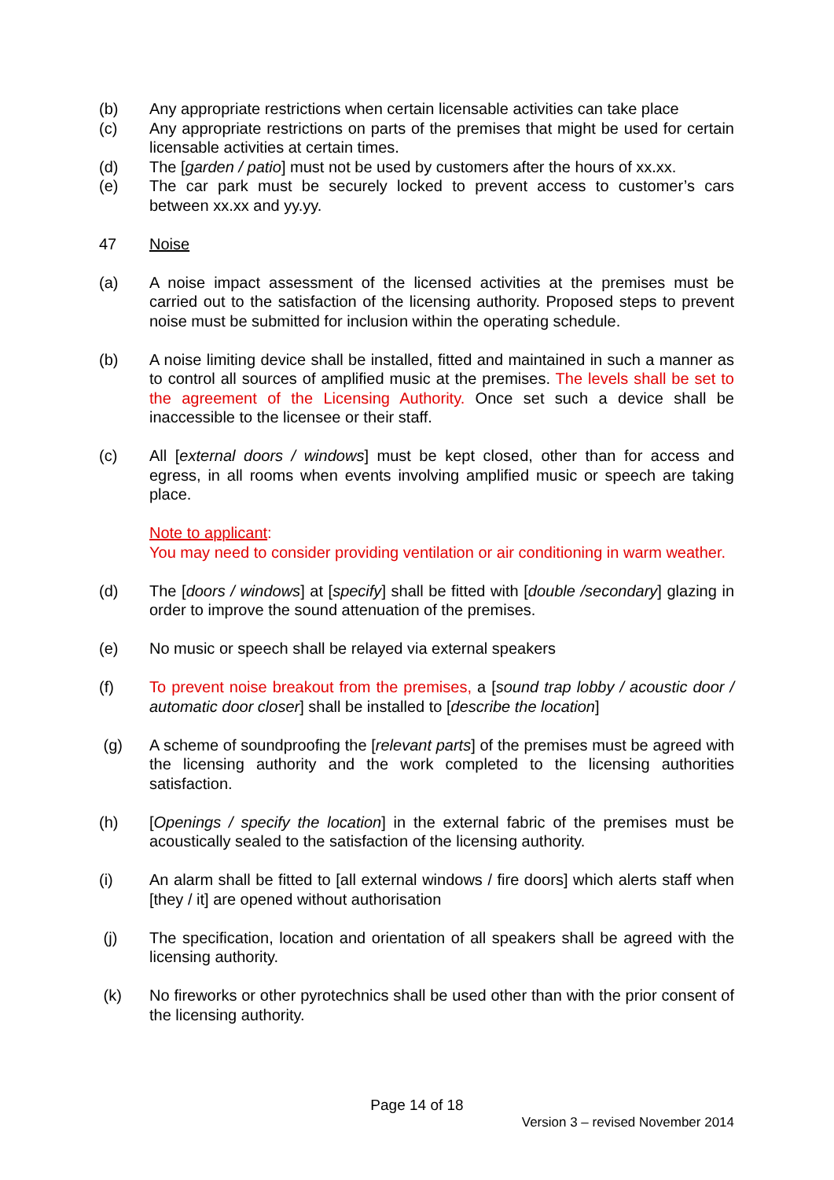(b) Any appropriate restrictions when certain licensable activities can take place
(c) Any appropriate restrictions on parts of the premises that might be used for certain licensable activities at certain times.
(d) The [garden / patio] must not be used by customers after the hours of xx.xx.
(e) The car park must be securely locked to prevent access to customer’s cars between xx.xx and yy.yy.
47 Noise
(a) A noise impact assessment of the licensed activities at the premises must be carried out to the satisfaction of the licensing authority. Proposed steps to prevent noise must be submitted for inclusion within the operating schedule.
(b) A noise limiting device shall be installed, fitted and maintained in such a manner as to control all sources of amplified music at the premises. The levels shall be set to the agreement of the Licensing Authority. Once set such a device shall be inaccessible to the licensee or their staff.
(c) All [external doors / windows] must be kept closed, other than for access and egress, in all rooms when events involving amplified music or speech are taking place.
Note to applicant:
You may need to consider providing ventilation or air conditioning in warm weather.
(d) The [doors / windows] at [specify] shall be fitted with [double /secondary] glazing in order to improve the sound attenuation of the premises.
(e) No music or speech shall be relayed via external speakers
(f) To prevent noise breakout from the premises, a [sound trap lobby / acoustic door / automatic door closer] shall be installed to [describe the location]
(g) A scheme of soundproofing the [relevant parts] of the premises must be agreed with the licensing authority and the work completed to the licensing authorities satisfaction.
(h) [Openings / specify the location] in the external fabric of the premises must be acoustically sealed to the satisfaction of the licensing authority.
(i) An alarm shall be fitted to [all external windows / fire doors] which alerts staff when [they / it] are opened without authorisation
(j) The specification, location and orientation of all speakers shall be agreed with the licensing authority.
(k) No fireworks or other pyrotechnics shall be used other than with the prior consent of the licensing authority.
Page 14 of 18
Version 3 – revised November 2014